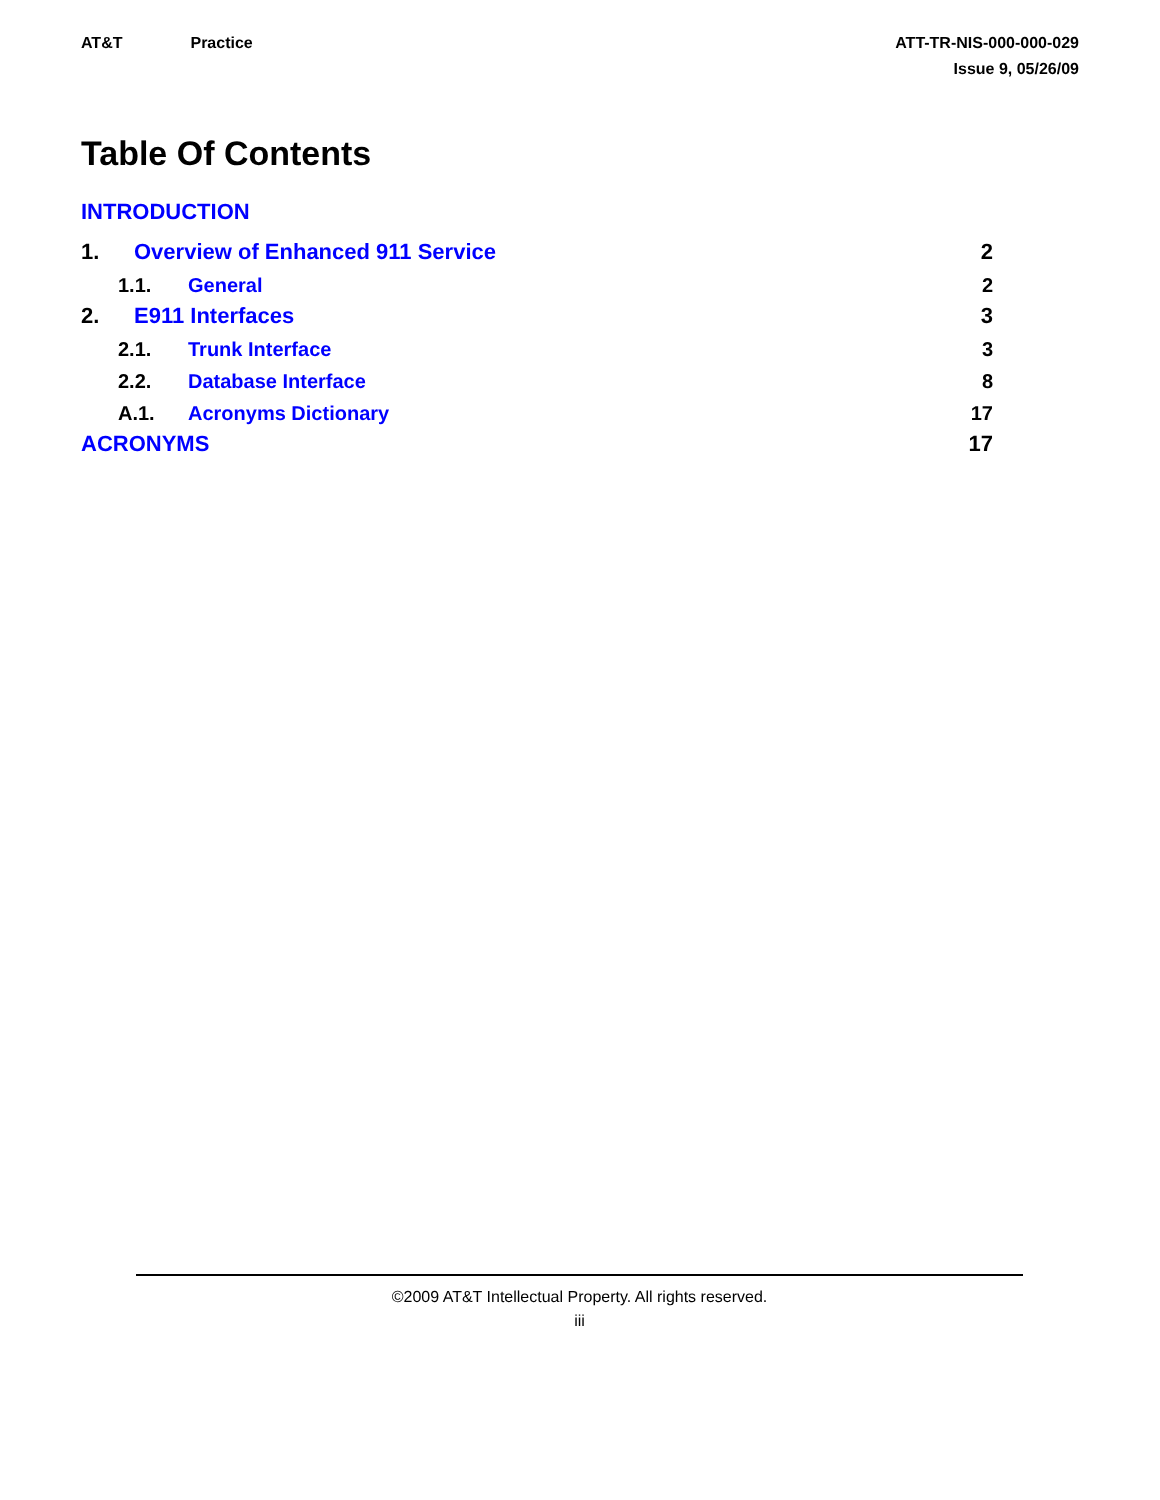AT&T Practice ATT-TR-NIS-000-000-029
Issue 9, 05/26/09
Table Of Contents
INTRODUCTION
1. Overview of Enhanced 911 Service 2
1.1. General 2
2. E911 Interfaces 3
2.1. Trunk Interface 3
2.2. Database Interface 8
A.1. Acronyms Dictionary 17
ACRONYMS 17
©2009 AT&T Intellectual Property. All rights reserved.
iii